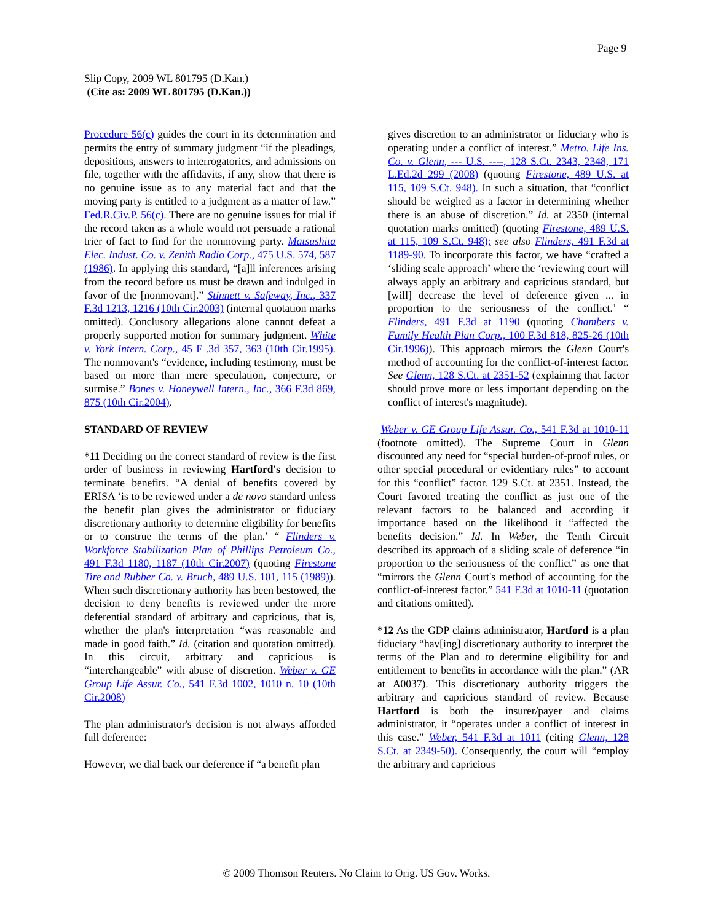Page 9
Slip Copy, 2009 WL 801795 (D.Kan.)
(Cite as: 2009 WL 801795 (D.Kan.))
Procedure 56(c) guides the court in its determination and permits the entry of summary judgment “if the pleadings, depositions, answers to interrogatories, and admissions on file, together with the affidavits, if any, show that there is no genuine issue as to any material fact and that the moving party is entitled to a judgment as a matter of law.” Fed.R.Civ.P. 56(c). There are no genuine issues for trial if the record taken as a whole would not persuade a rational trier of fact to find for the nonmoving party. Matsushita Elec. Indust. Co. v. Zenith Radio Corp., 475 U.S. 574, 587 (1986). In applying this standard, “[a]ll inferences arising from the record before us must be drawn and indulged in favor of the [nonmovant].” Stinnett v. Safeway, Inc., 337 F.3d 1213, 1216 (10th Cir.2003) (internal quotation marks omitted). Conclusory allegations alone cannot defeat a properly supported motion for summary judgment. White v. York Intern. Corp., 45 F .3d 357, 363 (10th Cir.1995). The nonmovant's “evidence, including testimony, must be based on more than mere speculation, conjecture, or surmise.” Bones v. Honeywell Intern., Inc., 366 F.3d 869, 875 (10th Cir.2004).
STANDARD OF REVIEW
*11 Deciding on the correct standard of review is the first order of business in reviewing Hartford's decision to terminate benefits. “A denial of benefits covered by ERISA ‘is to be reviewed under a de novo standard unless the benefit plan gives the administrator or fiduciary discretionary authority to determine eligibility for benefits or to construe the terms of the plan.’ “ Flinders v. Workforce Stabilization Plan of Phillips Petroleum Co., 491 F.3d 1180, 1187 (10th Cir.2007) (quoting Firestone Tire and Rubber Co. v. Bruch, 489 U.S. 101, 115 (1989)). When such discretionary authority has been bestowed, the decision to deny benefits is reviewed under the more deferential standard of arbitrary and capricious, that is, whether the plan's interpretation “was reasonable and made in good faith.” Id. (citation and quotation omitted). In this circuit, arbitrary and capricious is “interchangeable” with abuse of discretion. Weber v. GE Group Life Assur. Co., 541 F.3d 1002, 1010 n. 10 (10th Cir.2008)
The plan administrator's decision is not always afforded full deference:
However, we dial back our deference if “a benefit plan
gives discretion to an administrator or fiduciary who is operating under a conflict of interest.” Metro. Life Ins. Co. v. Glenn, --- U.S. ----, 128 S.Ct. 2343, 2348, 171 L.Ed.2d 299 (2008) (quoting Firestone, 489 U.S. at 115, 109 S.Ct. 948). In such a situation, that “conflict should be weighed as a factor in determining whether there is an abuse of discretion.” Id. at 2350 (internal quotation marks omitted) (quoting Firestone, 489 U.S. at 115, 109 S.Ct. 948); see also Flinders, 491 F.3d at 1189-90. To incorporate this factor, we have “crafted a ‘sliding scale approach’ where the ‘reviewing court will always apply an arbitrary and capricious standard, but [will] decrease the level of deference given ... in proportion to the seriousness of the conflict.’ “ Flinders, 491 F.3d at 1190 (quoting Chambers v. Family Health Plan Corp., 100 F.3d 818, 825-26 (10th Cir.1996)). This approach mirrors the Glenn Court's method of accounting for the conflict-of-interest factor. See Glenn, 128 S.Ct. at 2351-52 (explaining that factor should prove more or less important depending on the conflict of interest's magnitude).
Weber v. GE Group Life Assur. Co., 541 F.3d at 1010-11 (footnote omitted). The Supreme Court in Glenn discounted any need for “special burden-of-proof rules, or other special procedural or evidentiary rules” to account for this “conflict” factor. 129 S.Ct. at 2351. Instead, the Court favored treating the conflict as just one of the relevant factors to be balanced and according it importance based on the likelihood it “affected the benefits decision.” Id. In Weber, the Tenth Circuit described its approach of a sliding scale of deference “in proportion to the seriousness of the conflict” as one that “mirrors the Glenn Court's method of accounting for the conflict-of-interest factor.” 541 F.3d at 1010-11 (quotation and citations omitted).
*12 As the GDP claims administrator, Hartford is a plan fiduciary “hav[ing] discretionary authority to interpret the terms of the Plan and to determine eligibility for and entitlement to benefits in accordance with the plan.” (AR at A0037). This discretionary authority triggers the arbitrary and capricious standard of review. Because Hartford is both the insurer/payer and claims administrator, it “operates under a conflict of interest in this case.” Weber, 541 F.3d at 1011 (citing Glenn, 128 S.Ct. at 2349-50). Consequently, the court will “employ the arbitrary and capricious
© 2009 Thomson Reuters. No Claim to Orig. US Gov. Works.